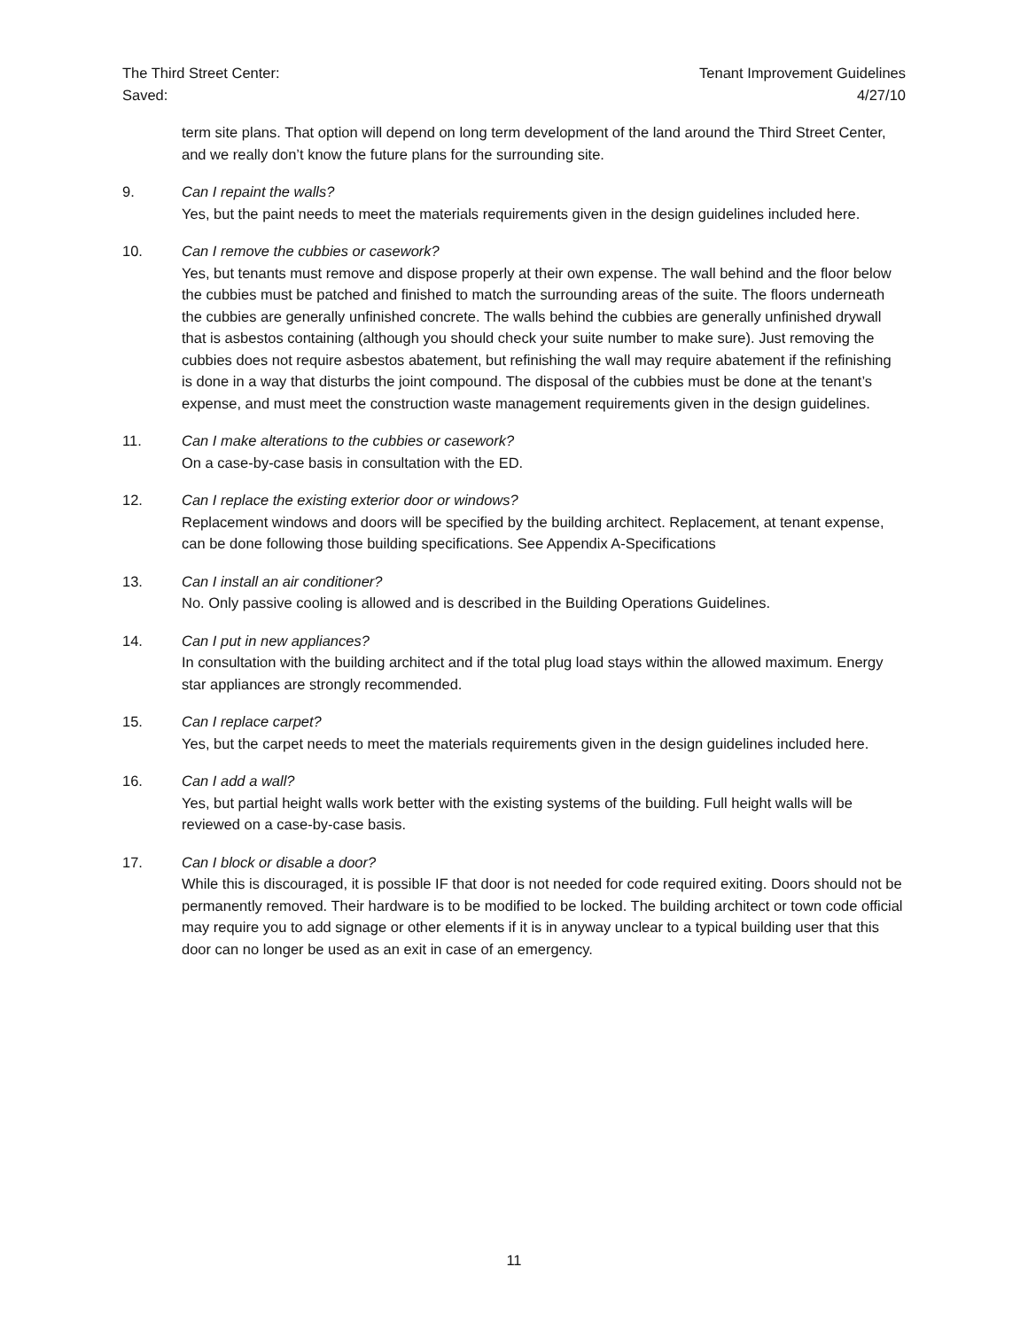The Third Street Center:
Saved:
Tenant Improvement Guidelines
4/27/10
term site plans. That option will depend on long term development of the land around the Third Street Center, and we really don’t know the future plans for the surrounding site.
9. Can I repaint the walls?
Yes, but the paint needs to meet the materials requirements given in the design guidelines included here.
10. Can I remove the cubbies or casework?
Yes, but tenants must remove and dispose properly at their own expense. The wall behind and the floor below the cubbies must be patched and finished to match the surrounding areas of the suite. The floors underneath the cubbies are generally unfinished concrete. The walls behind the cubbies are generally unfinished drywall that is asbestos containing (although you should check your suite number to make sure). Just removing the cubbies does not require asbestos abatement, but refinishing the wall may require abatement if the refinishing is done in a way that disturbs the joint compound. The disposal of the cubbies must be done at the tenant’s expense, and must meet the construction waste management requirements given in the design guidelines.
11. Can I make alterations to the cubbies or casework?
On a case-by-case basis in consultation with the ED.
12. Can I replace the existing exterior door or windows?
Replacement windows and doors will be specified by the building architect. Replacement, at tenant expense, can be done following those building specifications. See Appendix A-Specifications
13. Can I install an air conditioner?
No. Only passive cooling is allowed and is described in the Building Operations Guidelines.
14. Can I put in new appliances?
In consultation with the building architect and if the total plug load stays within the allowed maximum. Energy star appliances are strongly recommended.
15. Can I replace carpet?
Yes, but the carpet needs to meet the materials requirements given in the design guidelines included here.
16. Can I add a wall?
Yes, but partial height walls work better with the existing systems of the building. Full height walls will be reviewed on a case-by-case basis.
17. Can I block or disable a door?
While this is discouraged, it is possible IF that door is not needed for code required exiting. Doors should not be permanently removed. Their hardware is to be modified to be locked. The building architect or town code official may require you to add signage or other elements if it is in anyway unclear to a typical building user that this door can no longer be used as an exit in case of an emergency.
11